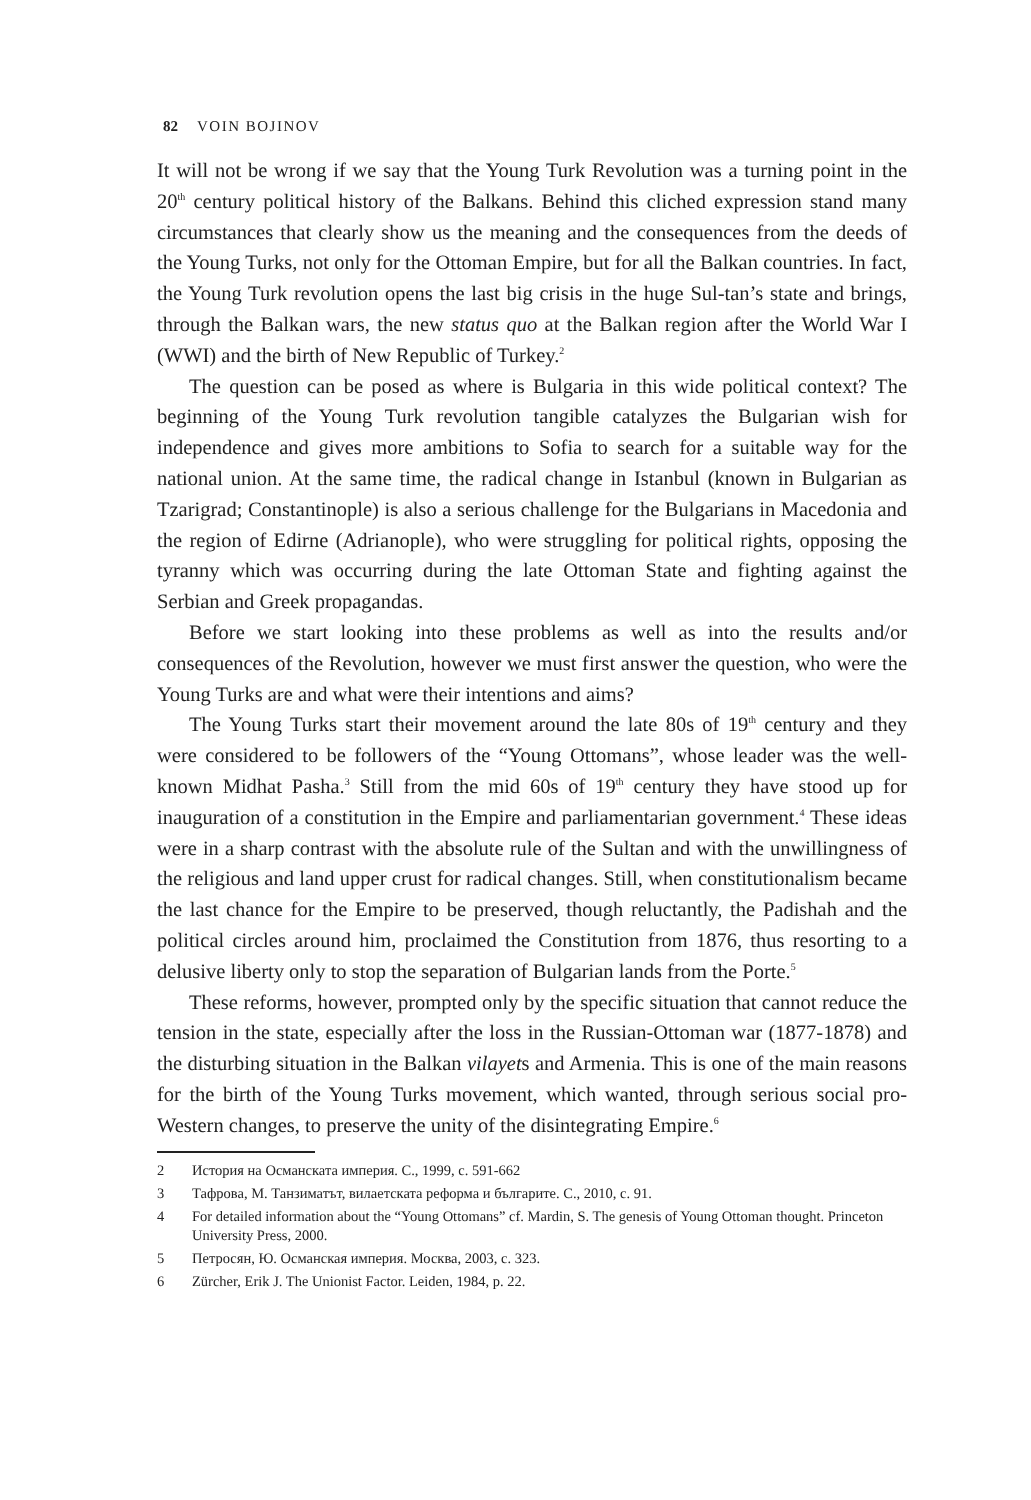82 VOIN BOJINOV
It will not be wrong if we say that the Young Turk Revolution was a turning point in the 20<sup>th</sup> century political history of the Balkans. Behind this cliched expression stand many circumstances that clearly show us the meaning and the consequences from the deeds of the Young Turks, not only for the Ottoman Empire, but for all the Balkan countries. In fact, the Young Turk revolution opens the last big crisis in the huge Sul-tan’s state and brings, through the Balkan wars, the new status quo at the Balkan region after the World War I (WWI) and the birth of New Republic of Turkey.<sup>2</sup>
The question can be posed as where is Bulgaria in this wide political context? The beginning of the Young Turk revolution tangible catalyzes the Bulgarian wish for independence and gives more ambitions to Sofia to search for a suitable way for the national union. At the same time, the radical change in Istanbul (known in Bulgarian as Tzarigrad; Constantinople) is also a serious challenge for the Bulgarians in Macedonia and the region of Edirne (Adrianople), who were struggling for political rights, opposing the tyranny which was occurring during the late Ottoman State and fighting against the Serbian and Greek propagandas.
Before we start looking into these problems as well as into the results and/or consequences of the Revolution, however we must first answer the question, who were the Young Turks are and what were their intentions and aims?
The Young Turks start their movement around the late 80s of 19<sup>th</sup> century and they were considered to be followers of the “Young Ottomans”, whose leader was the well-known Midhat Pasha.<sup>3</sup> Still from the mid 60s of 19<sup>th</sup> century they have stood up for inauguration of a constitution in the Empire and parliamentarian government.<sup>4</sup> These ideas were in a sharp contrast with the absolute rule of the Sultan and with the unwillingness of the religious and land upper crust for radical changes. Still, when constitutionalism became the last chance for the Empire to be preserved, though reluctantly, the Padishah and the political circles around him, proclaimed the Constitution from 1876, thus resorting to a delusive liberty only to stop the separation of Bulgarian lands from the Porte.<sup>5</sup>
These reforms, however, prompted only by the specific situation that cannot reduce the tension in the state, especially after the loss in the Russian-Ottoman war (1877-1878) and the disturbing situation in the Balkan vilayets and Armenia. This is one of the main reasons for the birth of the Young Turks movement, which wanted, through serious social pro-Western changes, to preserve the unity of the disintegrating Empire.<sup>6</sup>
2 История на Османската империя. С., 1999, с. 591-662
3 Тафрова, М. Танзиматът, вилаетската реформа и българите. С., 2010, с. 91.
4 For detailed information about the “Young Ottomans” cf. Mardin, S. The genesis of Young Ottoman thought. Princeton University Press, 2000.
5 Петросян, Ю. Османская империя. Москва, 2003, с. 323.
6 Zürcher, Erik J. The Unionist Factor. Leiden, 1984, p. 22.